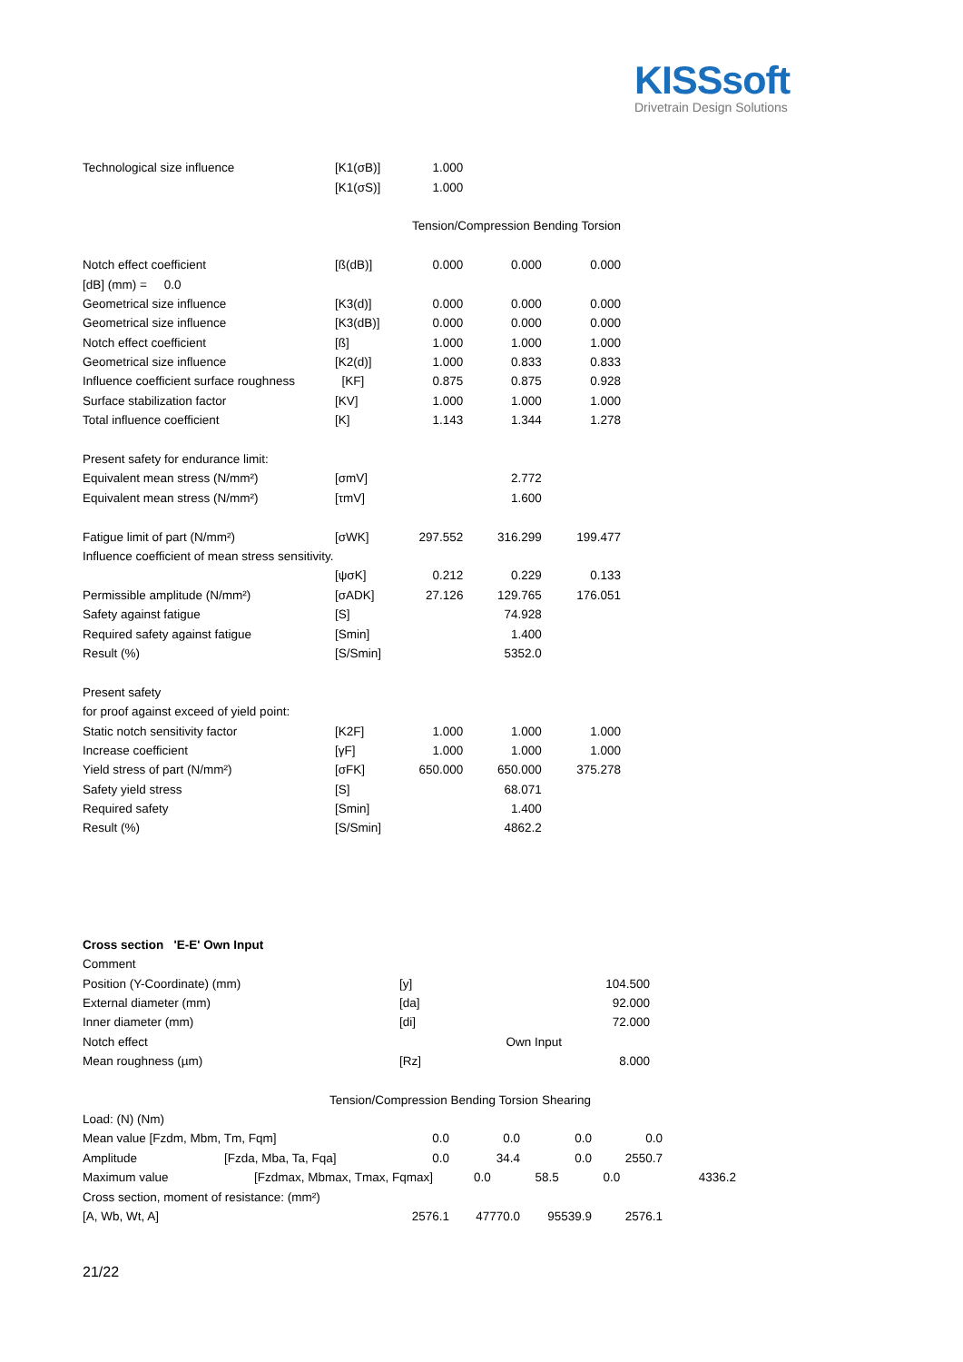KISSsoft
Drivetrain Design Solutions
| Technological size influence | [K1(σB)] | 1.000 | | |
| | [K1(σS)] | 1.000 | | |
| | | Tension/Compression Bending Torsion | | |
| Notch effect coefficient | [ß(dB)] | 0.000 | 0.000 | 0.000 |
| [dB] (mm) = 0.0 | | | | |
| Geometrical size influence | [K3(d)] | 0.000 | 0.000 | 0.000 |
| Geometrical size influence | [K3(dB)] | 0.000 | 0.000 | 0.000 |
| Notch effect coefficient | [ß] | 1.000 | 1.000 | 1.000 |
| Geometrical size influence | [K2(d)] | 1.000 | 0.833 | 0.833 |
| Influence coefficient surface roughness | [KF] | 0.875 | 0.875 | 0.928 |
| Surface stabilization factor | [KV] | 1.000 | 1.000 | 1.000 |
| Total influence coefficient | [K] | 1.143 | 1.344 | 1.278 |
| Present safety for endurance limit: | | | | |
| Equivalent mean stress (N/mm²) | [σmV] | | 2.772 | |
| Equivalent mean stress (N/mm²) | [τmV] | | 1.600 | |
| Fatigue limit of part (N/mm²) | [σWK] | 297.552 | 316.299 | 199.477 |
| Influence coefficient of mean stress sensitivity. | | | | |
| | [ψσK] | 0.212 | 0.229 | 0.133 |
| Permissible amplitude (N/mm²) | [σADK] | 27.126 | 129.765 | 176.051 |
| Safety against fatigue | [S] | | 74.928 | |
| Required safety against fatigue | [Smin] | | 1.400 | |
| Result (%) | [S/Smin] | | 5352.0 | |
| Present safety | | | | |
| for proof against exceed of yield point: | | | | |
| Static notch sensitivity factor | [K2F] | 1.000 | 1.000 | 1.000 |
| Increase coefficient | [γF] | 1.000 | 1.000 | 1.000 |
| Yield stress of part (N/mm²) | [σFK] | 650.000 | 650.000 | 375.278 |
| Safety yield stress | [S] | | 68.071 | |
| Required safety | [Smin] | | 1.400 | |
| Result (%) | [S/Smin] | | 4862.2 | |
| Cross section 'E-E' Own Input | | |
| Comment | | |
| Position (Y-Coordinate) (mm) | [y] | 104.500 |
| External diameter (mm) | [da] | 92.000 |
| Inner diameter (mm) | [di] | 72.000 |
| Notch effect | | Own Input |
| Mean roughness (µm) | [Rz] | 8.000 |
| | Tension/Compression Bending Torsion Shearing | | | | |
| Load: (N) (Nm) | | | | | |
| Mean value [Fzdm, Mbm, Tm, Fqm] 0.0 | | 0.0 | 0.0 | 0.0 | |
| Amplitude | [Fzda, Mba, Ta, Fqa] 0.0 | 34.4 | 0.0 | 2550.7 | |
| Maximum value | [Fzdmax, Mbmax, Tmax, Fqmax] 0.0 58.5 0.0 4336.2 | | | | |
| Cross section, moment of resistance: (mm²) | | | | | |
| [A, Wb, Wt, A] | 2576.1 | 47770.0 | 95539.9 | 2576.1 | |
21/22